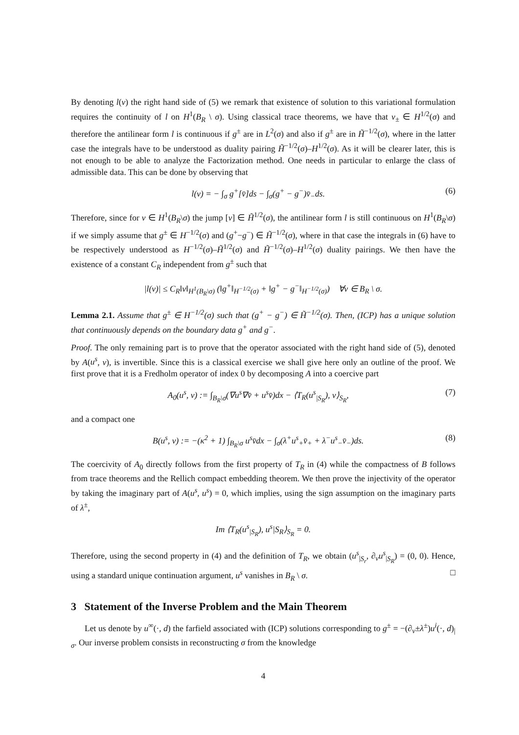By denoting l(v) the right hand side of (5) we remark that existence of solution to this variational formulation requires the continuity of l on H<sup>1</sup>(B<sub>R</sub> \ σ). Using classical trace theorems, we have that v<sub>±</sub> ∈ H<sup>1/2</sup>(σ) and therefore the antilinear form l is continuous if g<sup>±</sup> are in L<sup>2</sup>(σ) and also if g<sup>±</sup> are in H̃<sup>−1/2</sup>(σ), where in the latter case the integrals have to be understood as duality pairing H̃<sup>−1/2</sup>(σ)–H<sup>1/2</sup>(σ). As it will be clearer later, this is not enough to be able to analyze the Factorization method. One needs in particular to enlarge the class of admissible data. This can be done by observing that
l(v) = − ∫<sub>σ</sub> g<sup>+</sup>[v̄]ds − ∫<sub>σ</sub>(g<sup>+</sup> − g<sup>−</sup>)v̄<sub>−</sub>ds. (6)
Therefore, since for v ∈ H<sup>1</sup>(B<sub>R</sub>\σ) the jump [v] ∈ H̃<sup>1/2</sup>(σ), the antilinear form l is still continuous on H<sup>1</sup>(B<sub>R</sub>\σ) if we simply assume that g<sup>±</sup> ∈ H<sup>−1/2</sup>(σ) and (g<sup>+</sup>−g<sup>−</sup>) ∈ H̃<sup>−1/2</sup>(σ), where in that case the integrals in (6) have to be respectively understood as H<sup>−1/2</sup>(σ)–H̃<sup>1/2</sup>(σ) and H̃<sup>−1/2</sup>(σ)–H<sup>1/2</sup>(σ) duality pairings. We then have the existence of a constant C<sub>R</sub> independent from g<sup>±</sup> such that
|l(v)| ≤ C<sub>R</sub>‖v‖<sub>H<sup>1</sup>(B<sub>R</sub>\σ)</sub> (‖g<sup>+</sup>‖<sub>H<sup>−1/2</sup>(σ)</sub> + ‖g<sup>+</sup> − g<sup>−</sup>‖<sub>H<sup>−1/2</sup>(σ)</sub>) ∀v ∈ B<sub>R</sub> \ σ.
Lemma 2.1. Assume that g<sup>±</sup> ∈ H<sup>−1/2</sup>(σ) such that (g<sup>+</sup> − g<sup>−</sup>) ∈ H̃<sup>−1/2</sup>(σ). Then, (ICP) has a unique solution that continuously depends on the boundary data g<sup>+</sup> and g<sup>−</sup>.
Proof. The only remaining part is to prove that the operator associated with the right hand side of (5), denoted by A(u<sup>s</sup>, v), is invertible. Since this is a classical exercise we shall give here only an outline of the proof. We first prove that it is a Fredholm operator of index 0 by decomposing A into a coercive part
A<sub>0</sub>(u<sup>s</sup>, v) := ∫<sub>B<sub>R</sub>\σ</sub>(∇u<sup>s</sup>∇v̄ + u<sup>s</sup>v̄)dx − ⟨T<sub>R</sub>(u<sup>s</sup><sub>|S<sub>R</sub></sub>), v⟩<sub>S<sub>R</sub></sub>, (7)
and a compact one
B(u<sup>s</sup>, v) := −(κ<sup>2</sup> + 1) ∫<sub>B<sub>R</sub>\σ</sub> u<sup>s</sup>v̄dx − ∫<sub>σ</sub>(λ<sup>+</sup>u<sup>s</sup><sub>+</sub>v̄<sub>+</sub> + λ<sup>−</sup>u<sup>s</sup><sub>−</sub>v̄<sub>−</sub>)ds. (8)
The coercivity of A<sub>0</sub> directly follows from the first property of T<sub>R</sub> in (4) while the compactness of B follows from trace theorems and the Rellich compact embedding theorem. We then prove the injectivity of the operator by taking the imaginary part of A(u<sup>s</sup>, u<sup>s</sup>) = 0, which implies, using the sign assumption on the imaginary parts of λ<sup>±</sup>,
Im ⟨T<sub>R</sub>(u<sup>s</sup><sub>|S<sub>R</sub></sub>), u<sup>s</sup>|S<sub>R</sub>⟩<sub>S<sub>R</sub></sub> = 0.
Therefore, using the second property in (4) and the definition of T<sub>R</sub>, we obtain (u<sup>s</sup><sub>|S<sub>r</sub></sub>, ∂<sub>ν</sub>u<sup>s</sup><sub>|S<sub>R</sub></sub>) = (0, 0). Hence, using a standard unique continuation argument, u<sup>s</sup> vanishes in B<sub>R</sub> \ σ. □
3 Statement of the Inverse Problem and the Main Theorem
Let us denote by u<sup>∞</sup>(·, d) the farfield associated with (ICP) solutions corresponding to g<sup>±</sup> = −(∂<sub>ν</sub>±λ<sup>±</sup>)u<sup>i</sup>(·, d)<sub>|σ</sub>. Our inverse problem consists in reconstructing σ from the knowledge
4